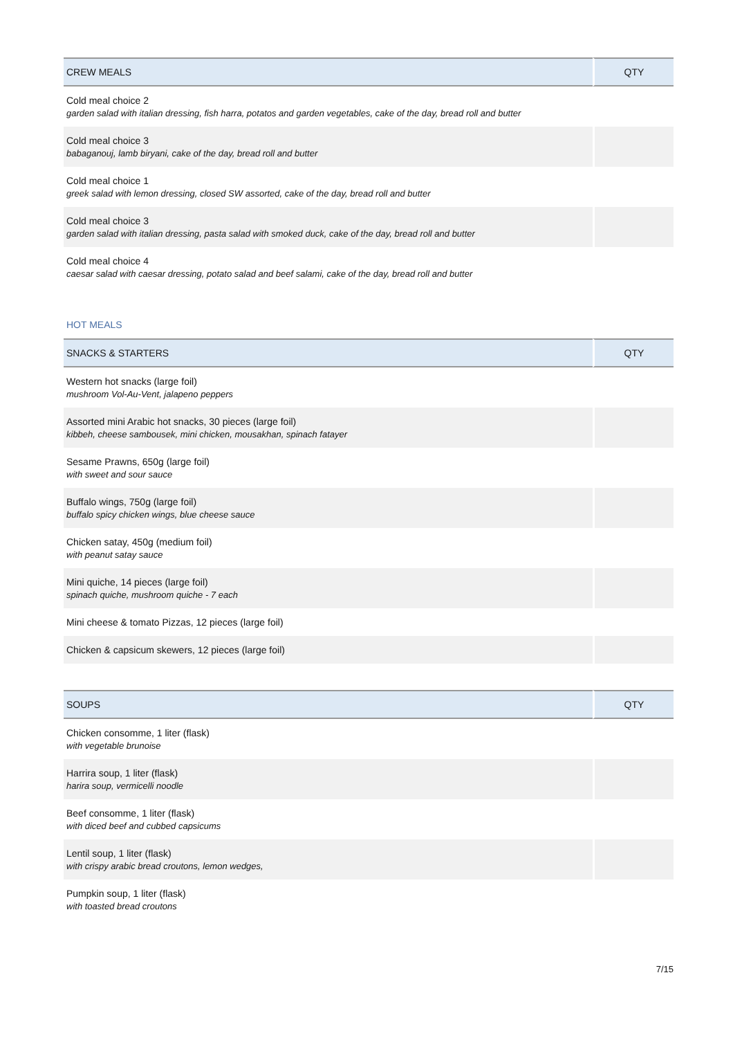| CREW MEALS | QTY |
| --- | --- |
| Cold meal choice 2 garden salad with italian dressing, fish harra, potatos and garden vegetables, cake of the day, bread roll and butter | |
| Cold meal choice 3 babaganouj, lamb biryani, cake of the day, bread roll and butter | |
| Cold meal choice 1 greek salad with lemon dressing, closed SW assorted, cake of the day, bread roll and butter | |
| Cold meal choice 3 garden salad with italian dressing, pasta salad with smoked duck, cake of the day, bread roll and butter | |
| Cold meal choice 4 caesar salad with caesar dressing, potato salad and beef salami, cake of the day, bread roll and butter | |
HOT MEALS
| SNACKS & STARTERS | QTY |
| --- | --- |
| Western hot snacks (large foil) mushroom Vol-Au-Vent, jalapeno peppers | |
| Assorted mini Arabic hot snacks, 30 pieces (large foil) kibbeh, cheese sambousek, mini chicken, mousakhan, spinach fatayer | |
| Sesame Prawns, 650g (large foil) with sweet and sour sauce | |
| Buffalo wings, 750g (large foil) buffalo spicy chicken wings, blue cheese sauce | |
| Chicken satay, 450g (medium foil) with peanut satay sauce | |
| Mini quiche, 14 pieces (large foil) spinach quiche, mushroom quiche - 7 each | |
| Mini cheese & tomato Pizzas, 12 pieces (large foil) | |
| Chicken & capsicum skewers, 12 pieces (large foil) | |
| SOUPS | QTY |
| --- | --- |
| Chicken consomme, 1 liter (flask) with vegetable brunoise | |
| Harrira soup, 1 liter (flask) harira soup, vermicelli noodle | |
| Beef consomme, 1 liter (flask) with diced beef and cubbed capsicums | |
| Lentil soup, 1 liter (flask) with crispy arabic bread croutons, lemon wedges, | |
| Pumpkin soup, 1 liter (flask) with toasted bread croutons | |
7/15